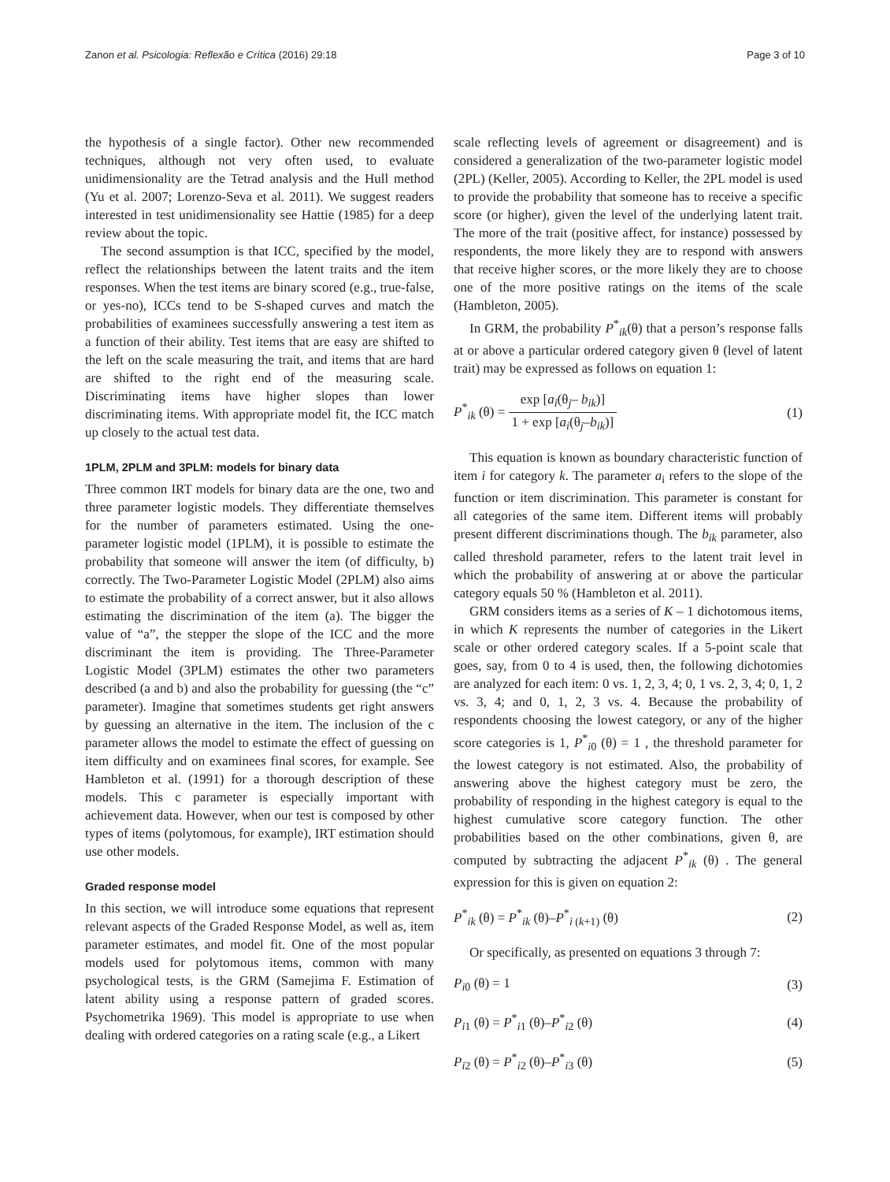Zanon et al. Psicologia: Reflexão e Crítica (2016) 29:18 Page 3 of 10
the hypothesis of a single factor). Other new recommended techniques, although not very often used, to evaluate unidimensionality are the Tetrad analysis and the Hull method (Yu et al. 2007; Lorenzo-Seva et al. 2011). We suggest readers interested in test unidimensionality see Hattie (1985) for a deep review about the topic.
The second assumption is that ICC, specified by the model, reflect the relationships between the latent traits and the item responses. When the test items are binary scored (e.g., true-false, or yes-no), ICCs tend to be S-shaped curves and match the probabilities of examinees successfully answering a test item as a function of their ability. Test items that are easy are shifted to the left on the scale measuring the trait, and items that are hard are shifted to the right end of the measuring scale. Discriminating items have higher slopes than lower discriminating items. With appropriate model fit, the ICC match up closely to the actual test data.
1PLM, 2PLM and 3PLM: models for binary data
Three common IRT models for binary data are the one, two and three parameter logistic models. They differentiate themselves for the number of parameters estimated. Using the one-parameter logistic model (1PLM), it is possible to estimate the probability that someone will answer the item (of difficulty, b) correctly. The Two-Parameter Logistic Model (2PLM) also aims to estimate the probability of a correct answer, but it also allows estimating the discrimination of the item (a). The bigger the value of “a”, the stepper the slope of the ICC and the more discriminant the item is providing. The Three-Parameter Logistic Model (3PLM) estimates the other two parameters described (a and b) and also the probability for guessing (the “c” parameter). Imagine that sometimes students get right answers by guessing an alternative in the item. The inclusion of the c parameter allows the model to estimate the effect of guessing on item difficulty and on examinees final scores, for example. See Hambleton et al. (1991) for a thorough description of these models. This c parameter is especially important with achievement data. However, when our test is composed by other types of items (polytomous, for example), IRT estimation should use other models.
Graded response model
In this section, we will introduce some equations that represent relevant aspects of the Graded Response Model, as well as, item parameter estimates, and model fit. One of the most popular models used for polytomous items, common with many psychological tests, is the GRM (Samejima F. Estimation of latent ability using a response pattern of graded scores. Psychometrika 1969). This model is appropriate to use when dealing with ordered categories on a rating scale (e.g., a Likert
scale reflecting levels of agreement or disagreement) and is considered a generalization of the two-parameter logistic model (2PL) (Keller, 2005). According to Keller, the 2PL model is used to provide the probability that someone has to receive a specific score (or higher), given the level of the underlying latent trait. The more of the trait (positive affect, for instance) possessed by respondents, the more likely they are to respond with answers that receive higher scores, or the more likely they are to choose one of the more positive ratings on the items of the scale (Hambleton, 2005).
In GRM, the probability P<sup>*</sup><sub>ik</sub>(θ) that a person’s response falls at or above a particular ordered category given θ (level of latent trait) may be expressed as follows on equation 1:
P<sup>*</sup><sub>ik</sub> (θ) = exp [a<sub>i</sub>(θ<sub>j</sub>– b<sub>ik</sub>)] 1 + exp [a<sub>i</sub>(θ<sub>j</sub>–b<sub>ik</sub>)] (1)
This equation is known as boundary characteristic function of item i for category k. The parameter a<sub>i</sub> refers to the slope of the function or item discrimination. This parameter is constant for all categories of the same item. Different items will probably present different discriminations though. The b<sub>ik</sub> parameter, also called threshold parameter, refers to the latent trait level in which the probability of answering at or above the particular category equals 50 % (Hambleton et al. 2011).
GRM considers items as a series of K – 1 dichotomous items, in which K represents the number of categories in the Likert scale or other ordered category scales. If a 5-point scale that goes, say, from 0 to 4 is used, then, the following dichotomies are analyzed for each item: 0 vs. 1, 2, 3, 4; 0, 1 vs. 2, 3, 4; 0, 1, 2 vs. 3, 4; and 0, 1, 2, 3 vs. 4. Because the probability of respondents choosing the lowest category, or any of the higher score categories is 1, P<sup>*</sup><sub>i0</sub> (θ) = 1 , the threshold parameter for the lowest category is not estimated. Also, the probability of answering above the highest category must be zero, the probability of responding in the highest category is equal to the highest cumulative score category function. The other probabilities based on the other combinations, given θ, are computed by subtracting the adjacent P<sup>*</sup><sub>ik</sub> (θ) . The general expression for this is given on equation 2:
P<sup>*</sup><sub>ik</sub> (θ) = P<sup>*</sup><sub>ik</sub> (θ)–P<sup>*</sup><sub>i (k+1)</sub> (θ) (2)
Or specifically, as presented on equations 3 through 7:
P<sub>i0</sub> (θ) = 1 (3)
P<sub>i1</sub> (θ) = P<sup>*</sup><sub>i1</sub> (θ)–P<sup>*</sup><sub>i2</sub> (θ) (4)
P<sub>i2</sub> (θ) = P<sup>*</sup><sub>i2</sub> (θ)–P<sup>*</sup><sub>i3</sub> (θ) (5)